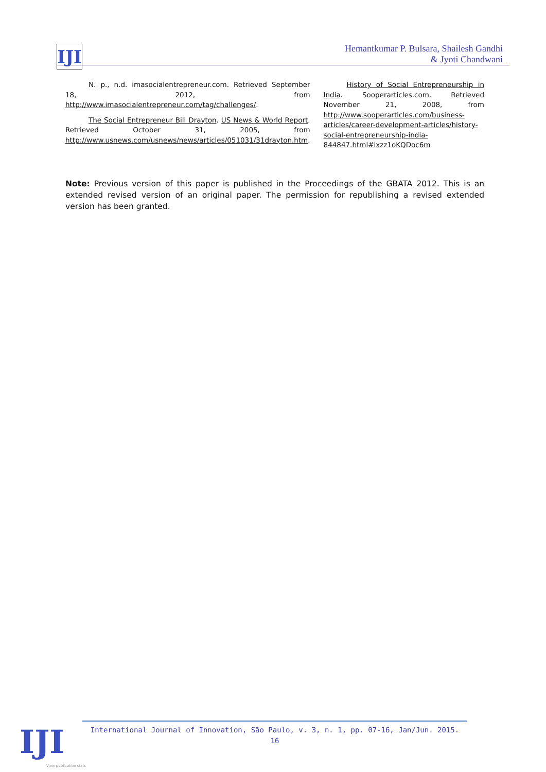IJI
Hemantkumar P. Bulsara, Shailesh Gandhi
& Jyoti Chandwani
N. p., n.d. imasocialentrepreneur.com. Retrieved September 18, 2012, from http://www.imasocialentrepreneur.com/tag/challenges/.
The Social Entrepreneur Bill Drayton. US News & World Report. Retrieved October 31, 2005, from http://www.usnews.com/usnews/news/articles/051031/31drayton.htm.
History of Social Entrepreneurship in India. Sooperarticles.com. Retrieved November 21, 2008, from http://www.sooperarticles.com/business-articles/career-development-articles/history-social-entrepreneurship-india-844847.html#ixzz1oKQDoc6m
Note: Previous version of this paper is published in the Proceedings of the GBATA 2012. This is an extended revised version of an original paper. The permission for republishing a revised extended version has been granted.
International Journal of Innovation, São Paulo, v. 3, n. 1, pp. 07-16, Jan/Jun. 2015.
16
IJI
View publication stats